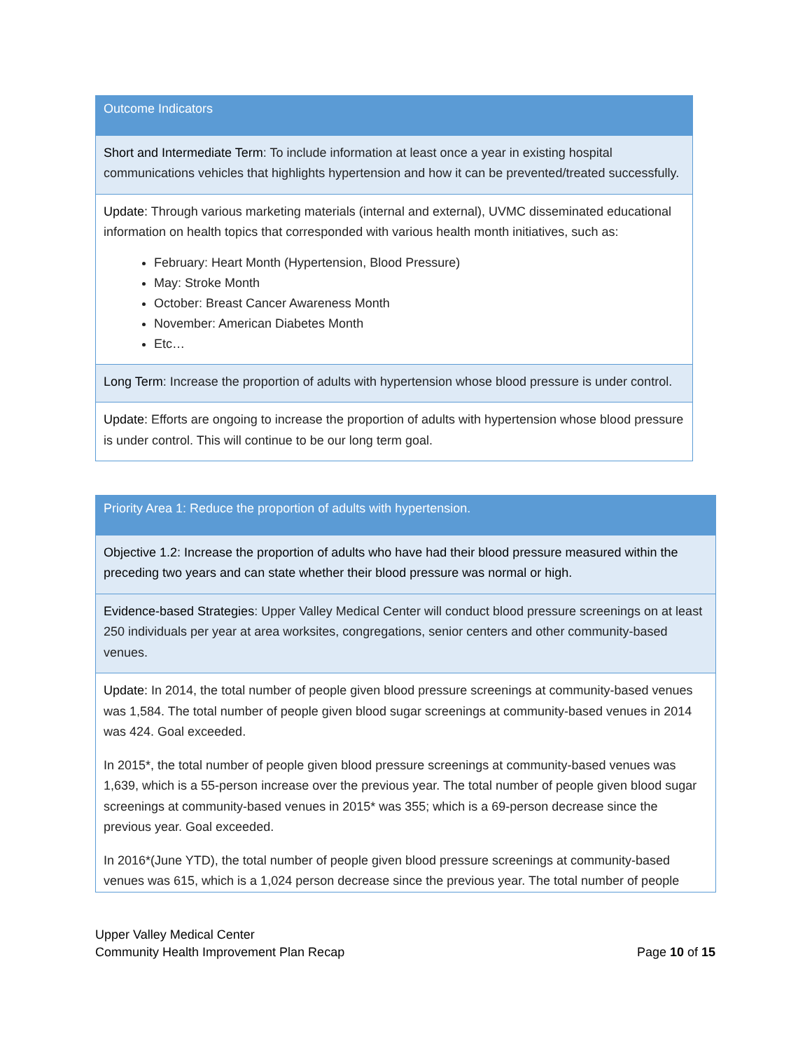| Outcome Indicators |
| Short and Intermediate Term : To include information at least once a year in existing hospital communications vehicles that highlights hypertension and how it can be prevented/treated successfully. |
| Update: Through various marketing materials (internal and external), UVMC disseminated educational information on health topics that corresponded with various health month initiatives, such as: February: Heart Month (Hypertension, Blood Pressure) May: Stroke Month October: Breast Cancer Awareness Month November: American Diabetes Month Etc… |
| Long Term : Increase the proportion of adults with hypertension whose blood pressure is under control. |
| Update: Efforts are ongoing to increase the proportion of adults with hypertension whose blood pressure is under control. This will continue to be our long term goal. |
| Priority Area 1: Reduce the proportion of adults with hypertension. |
| Objective 1.2: Increase the proportion of adults who have had their blood pressure measured within the preceding two years and can state whether their blood pressure was normal or high. |
| Evidence-based Strategies : Upper Valley Medical Center will conduct blood pressure screenings on at least 250 individuals per year at area worksites, congregations, senior centers and other community-based venues. |
| Update: In 2014, the total number of people given blood pressure screenings at community-based venues was 1,584. The total number of people given blood sugar screenings at community-based venues in 2014 was 424. Goal exceeded. In 2015*, the total number of people given blood pressure screenings at community-based venues was 1,639, which is a 55-person increase over the previous year. The total number of people given blood sugar screenings at community-based venues in 2015* was 355; which is a 69-person decrease since the previous year. Goal exceeded. In 2016*(June YTD), the total number of people given blood pressure screenings at community-based venues was 615, which is a 1,024 person decrease since the previous year. The total number of people |
Upper Valley Medical Center
Community Health Improvement Plan Recap
Page 10 of 15